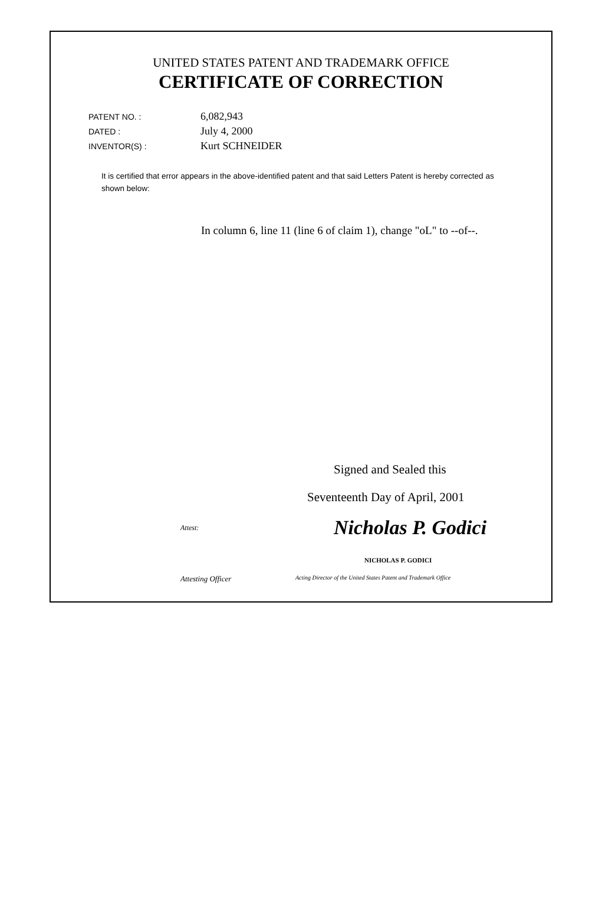UNITED STATES PATENT AND TRADEMARK OFFICE
CERTIFICATE OF CORRECTION
PATENT NO. : 6,082,943
DATED : July 4, 2000
INVENTOR(S) : Kurt SCHNEIDER
It is certified that error appears in the above-identified patent and that said Letters Patent is hereby corrected as shown below:
In column 6, line 11 (line 6 of claim 1), change "oL" to --of--.
Signed and Sealed this
Seventeenth Day of April, 2001
Attest: Nicholas P. Godici
NICHOLAS P. GODICI
Attesting Officer Acting Director of the United States Patent and Trademark Office